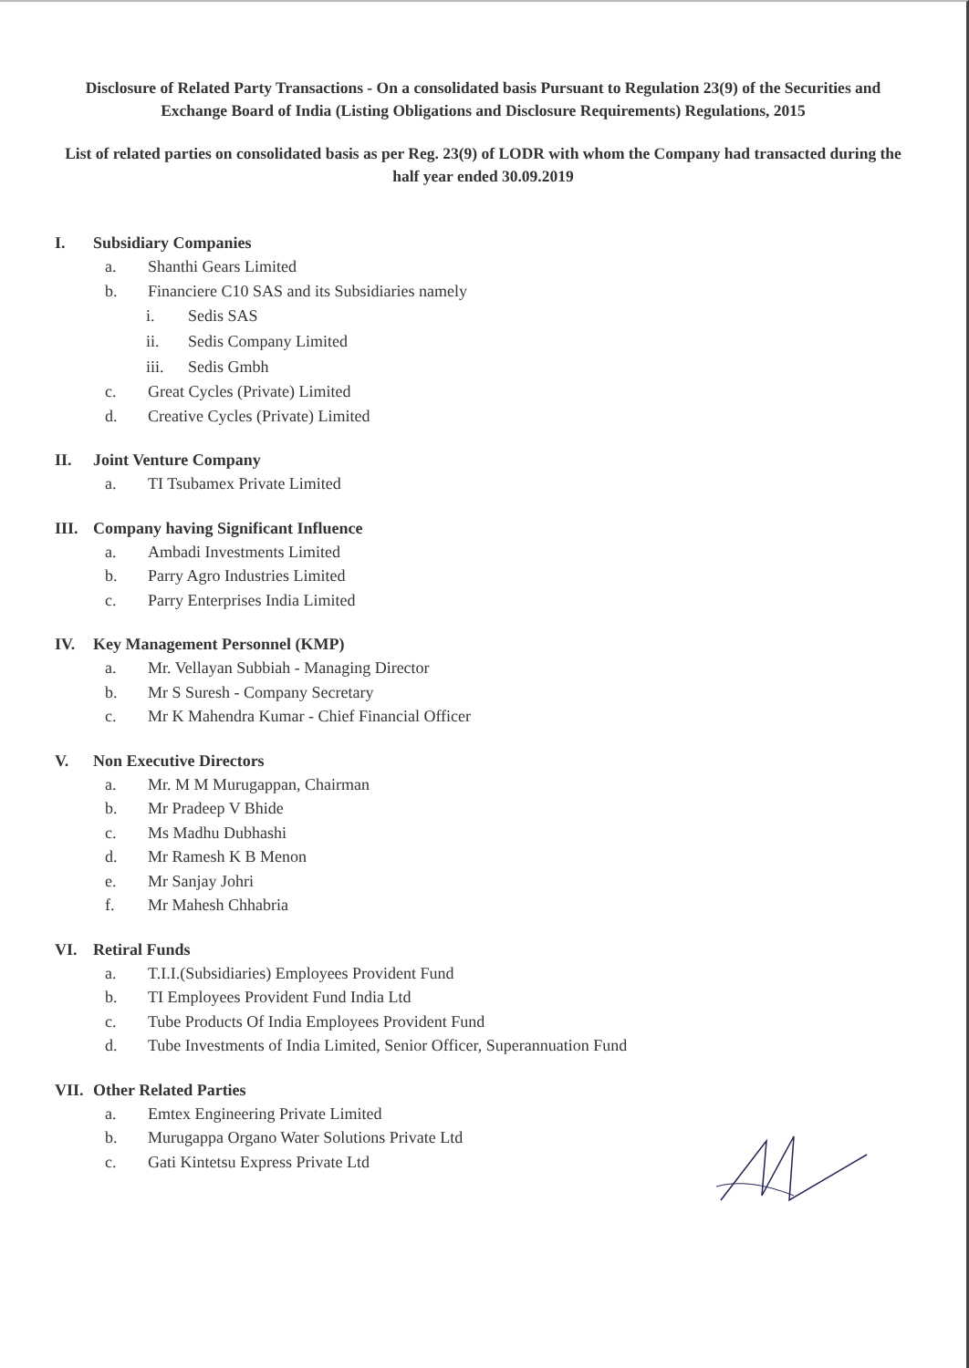Disclosure of Related Party Transactions - On a consolidated basis Pursuant to Regulation 23(9) of the Securities and Exchange Board of India (Listing Obligations and Disclosure Requirements) Regulations, 2015
List of related parties on consolidated basis as per Reg. 23(9) of LODR with whom the Company had transacted during the half year ended 30.09.2019
I. Subsidiary Companies
a. Shanthi Gears Limited
b. Financiere C10 SAS and its Subsidiaries namely
i. Sedis SAS
ii. Sedis Company Limited
iii. Sedis Gmbh
c. Great Cycles (Private) Limited
d. Creative Cycles (Private) Limited
II. Joint Venture Company
a. TI Tsubamex Private Limited
III. Company having Significant Influence
a. Ambadi Investments Limited
b. Parry Agro Industries Limited
c. Parry Enterprises India Limited
IV. Key Management Personnel (KMP)
a. Mr. Vellayan Subbiah - Managing Director
b. Mr S Suresh - Company Secretary
c. Mr K Mahendra Kumar - Chief Financial Officer
V. Non Executive Directors
a. Mr. M M Murugappan, Chairman
b. Mr Pradeep V Bhide
c. Ms Madhu Dubhashi
d. Mr Ramesh K B Menon
e. Mr Sanjay Johri
f. Mr Mahesh Chhabria
VI. Retiral Funds
a. T.I.I.(Subsidiaries) Employees Provident Fund
b. TI Employees Provident Fund India Ltd
c. Tube Products Of India Employees Provident Fund
d. Tube Investments of India Limited, Senior Officer, Superannuation Fund
VII. Other Related Parties
a. Emtex Engineering Private Limited
b. Murugappa Organo Water Solutions Private Ltd
c. Gati Kintetsu Express Private Ltd